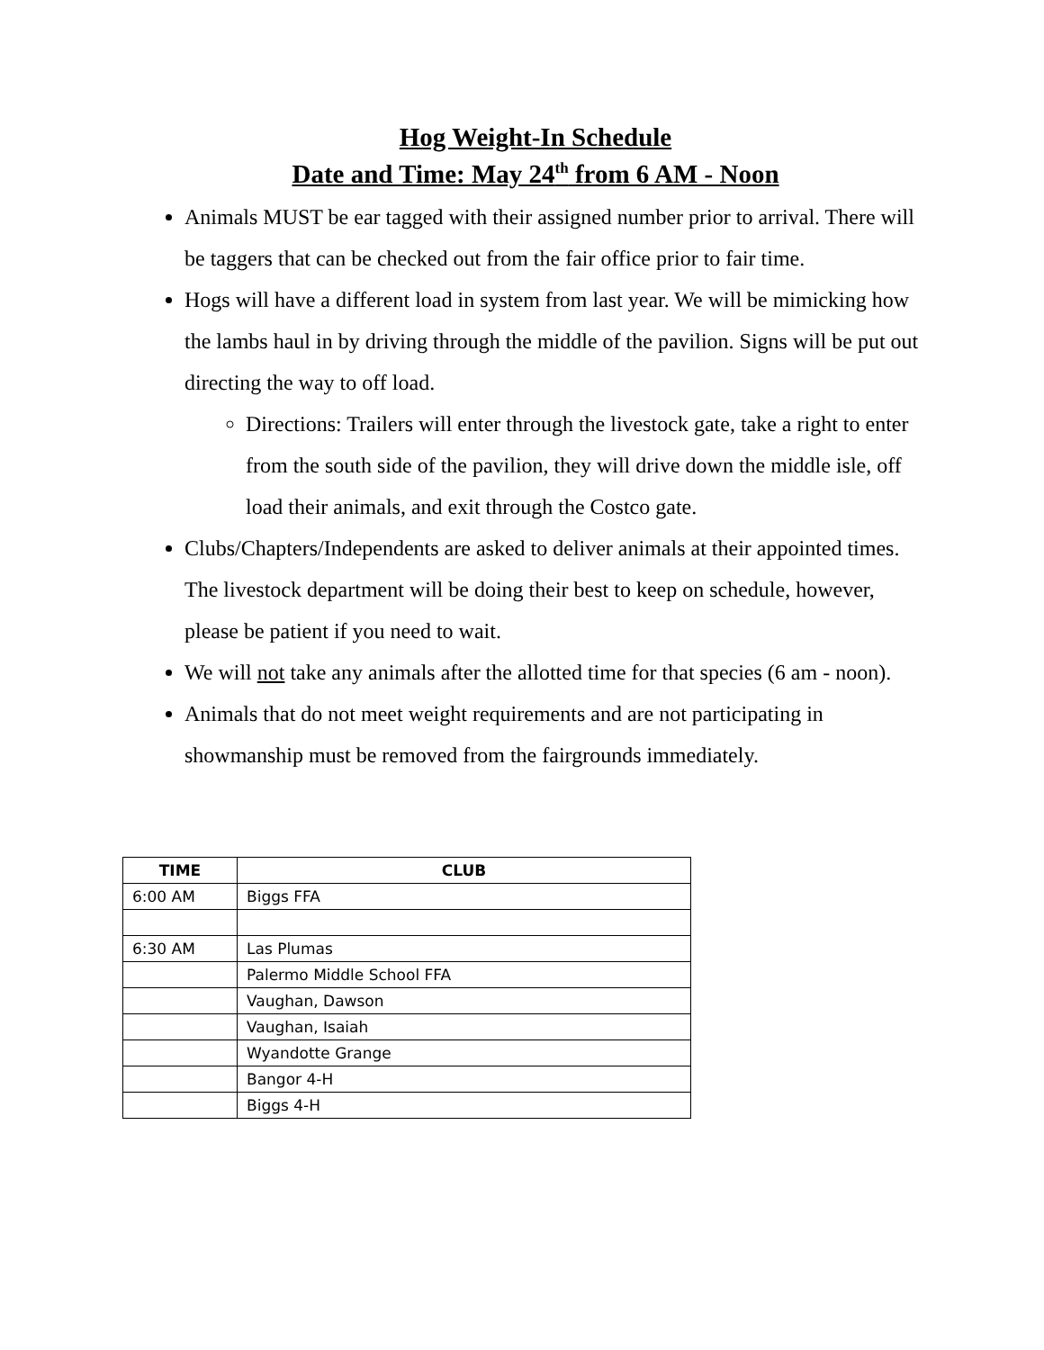Hog Weight-In Schedule
Date and Time: May 24<sup>th</sup> from 6 AM - Noon
Animals MUST be ear tagged with their assigned number prior to arrival. There will be taggers that can be checked out from the fair office prior to fair time.
Hogs will have a different load in system from last year. We will be mimicking how the lambs haul in by driving through the middle of the pavilion. Signs will be put out directing the way to off load.
Directions: Trailers will enter through the livestock gate, take a right to enter from the south side of the pavilion, they will drive down the middle isle, off load their animals, and exit through the Costco gate.
Clubs/Chapters/Independents are asked to deliver animals at their appointed times. The livestock department will be doing their best to keep on schedule, however, please be patient if you need to wait.
We will not take any animals after the allotted time for that species (6 am - noon).
Animals that do not meet weight requirements and are not participating in showmanship must be removed from the fairgrounds immediately.
| TIME | CLUB |
| --- | --- |
| 6:00 AM | Biggs FFA |
| 6:30 AM | Las Plumas |
| | Palermo Middle School FFA |
| | Vaughan, Dawson |
| | Vaughan, Isaiah |
| | Wyandotte Grange |
| | Bangor 4-H |
| | Biggs 4-H |